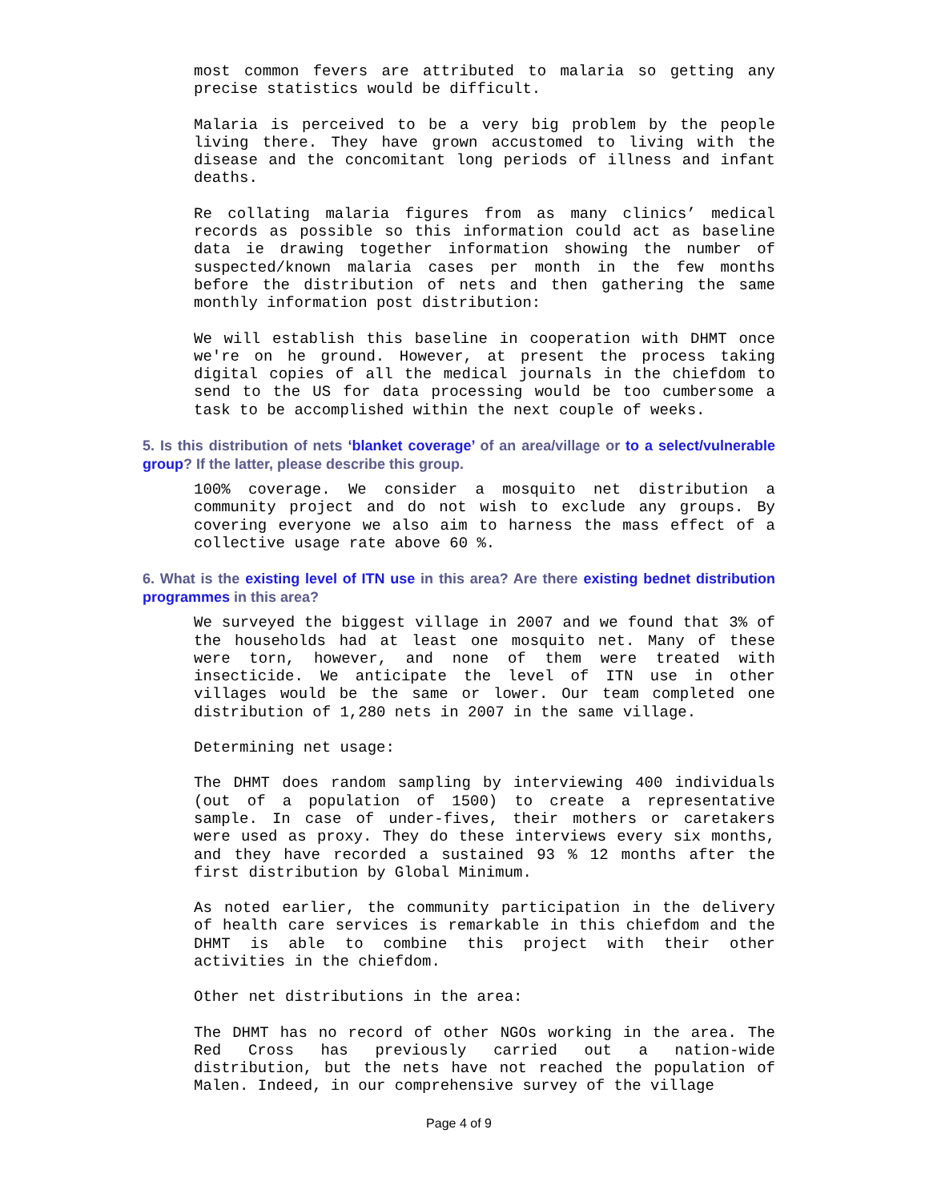most common fevers are attributed to malaria so getting any precise statistics would be difficult.
Malaria is perceived to be a very big problem by the people living there. They have grown accustomed to living with the disease and the concomitant long periods of illness and infant deaths.
Re collating malaria figures from as many clinics’ medical records as possible so this information could act as baseline data ie drawing together information showing the number of suspected/known malaria cases per month in the few months before the distribution of nets and then gathering the same monthly information post distribution:
We will establish this baseline in cooperation with DHMT once we're on he ground. However, at present the process taking digital copies of all the medical journals in the chiefdom to send to the US for data processing would be too cumbersome a task to be accomplished within the next couple of weeks.
5. Is this distribution of nets ‘blanket coverage’ of an area/village or to a select/vulnerable group? If the latter, please describe this group.
100% coverage. We consider a mosquito net distribution a community project and do not wish to exclude any groups. By covering everyone we also aim to harness the mass effect of a collective usage rate above 60 %.
6. What is the existing level of ITN use in this area? Are there existing bednet distribution programmes in this area?
We surveyed the biggest village in 2007 and we found that 3% of the households had at least one mosquito net. Many of these were torn, however, and none of them were treated with insecticide. We anticipate the level of ITN use in other villages would be the same or lower. Our team completed one distribution of 1,280 nets in 2007 in the same village.
Determining net usage:
The DHMT does random sampling by interviewing 400 individuals (out of a population of 1500) to create a representative sample. In case of under-fives, their mothers or caretakers were used as proxy. They do these interviews every six months, and they have recorded a sustained 93 % 12 months after the first distribution by Global Minimum.
As noted earlier, the community participation in the delivery of health care services is remarkable in this chiefdom and the DHMT is able to combine this project with their other activities in the chiefdom.
Other net distributions in the area:
The DHMT has no record of other NGOs working in the area. The Red Cross has previously carried out a nation-wide distribution, but the nets have not reached the population of Malen. Indeed, in our comprehensive survey of the village
Page 4 of 9